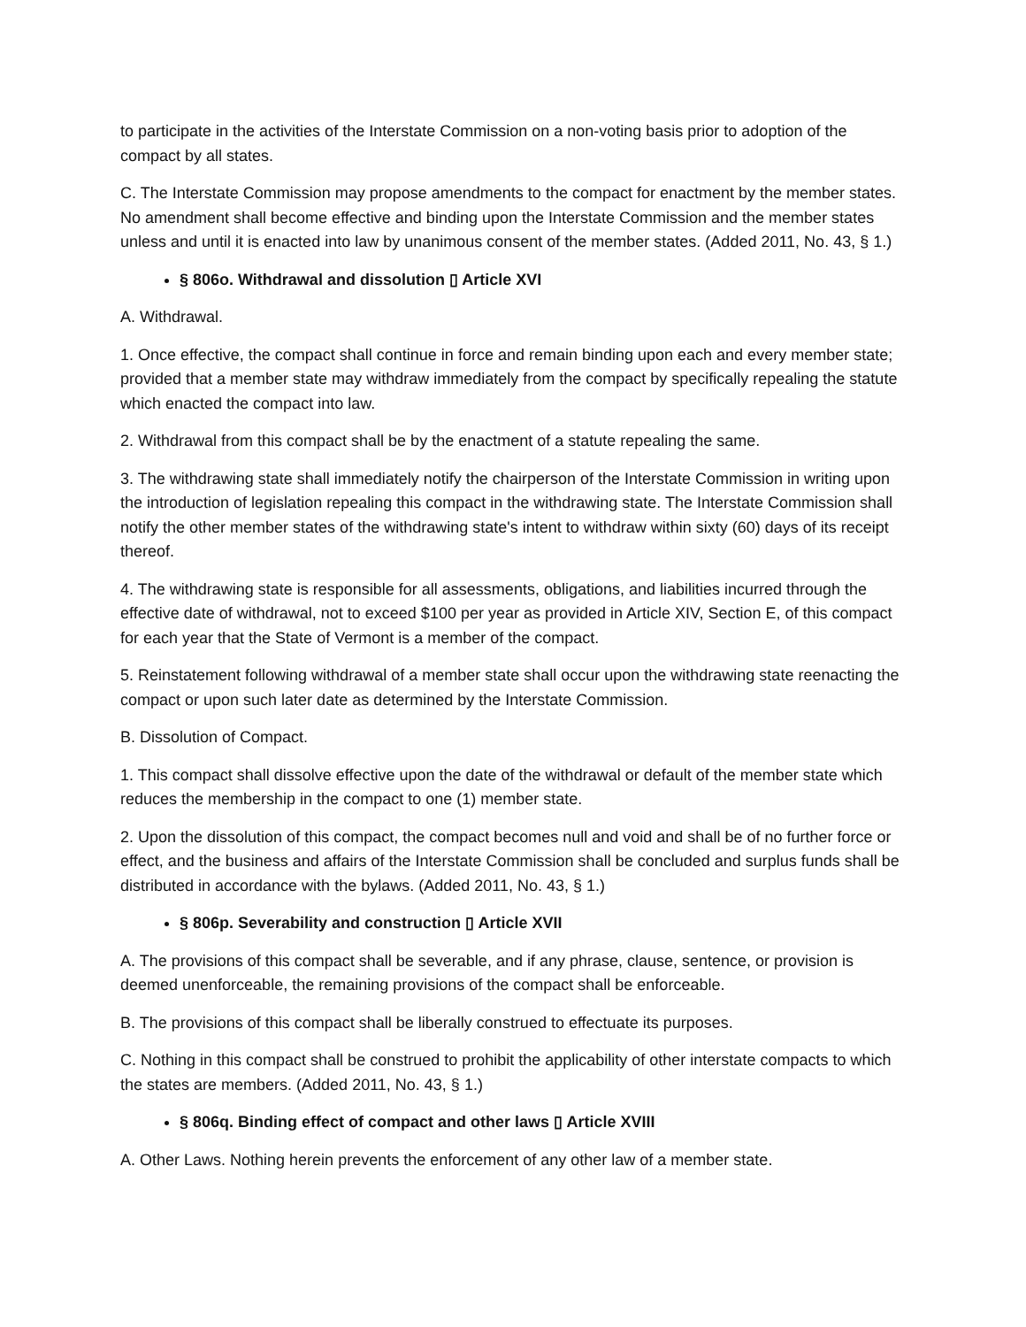to participate in the activities of the Interstate Commission on a non-voting basis prior to adoption of the compact by all states.
C. The Interstate Commission may propose amendments to the compact for enactment by the member states. No amendment shall become effective and binding upon the Interstate Commission and the member states unless and until it is enacted into law by unanimous consent of the member states. (Added 2011, No. 43, § 1.)
§ 806o. Withdrawal and dissolution ▯ Article XVI
A. Withdrawal.
1. Once effective, the compact shall continue in force and remain binding upon each and every member state; provided that a member state may withdraw immediately from the compact by specifically repealing the statute which enacted the compact into law.
2. Withdrawal from this compact shall be by the enactment of a statute repealing the same.
3. The withdrawing state shall immediately notify the chairperson of the Interstate Commission in writing upon the introduction of legislation repealing this compact in the withdrawing state. The Interstate Commission shall notify the other member states of the withdrawing state's intent to withdraw within sixty (60) days of its receipt thereof.
4. The withdrawing state is responsible for all assessments, obligations, and liabilities incurred through the effective date of withdrawal, not to exceed $100 per year as provided in Article XIV, Section E, of this compact for each year that the State of Vermont is a member of the compact.
5. Reinstatement following withdrawal of a member state shall occur upon the withdrawing state reenacting the compact or upon such later date as determined by the Interstate Commission.
B. Dissolution of Compact.
1. This compact shall dissolve effective upon the date of the withdrawal or default of the member state which reduces the membership in the compact to one (1) member state.
2. Upon the dissolution of this compact, the compact becomes null and void and shall be of no further force or effect, and the business and affairs of the Interstate Commission shall be concluded and surplus funds shall be distributed in accordance with the bylaws. (Added 2011, No. 43, § 1.)
§ 806p. Severability and construction ▯ Article XVII
A. The provisions of this compact shall be severable, and if any phrase, clause, sentence, or provision is deemed unenforceable, the remaining provisions of the compact shall be enforceable.
B. The provisions of this compact shall be liberally construed to effectuate its purposes.
C. Nothing in this compact shall be construed to prohibit the applicability of other interstate compacts to which the states are members. (Added 2011, No. 43, § 1.)
§ 806q. Binding effect of compact and other laws ▯ Article XVIII
A. Other Laws. Nothing herein prevents the enforcement of any other law of a member state.